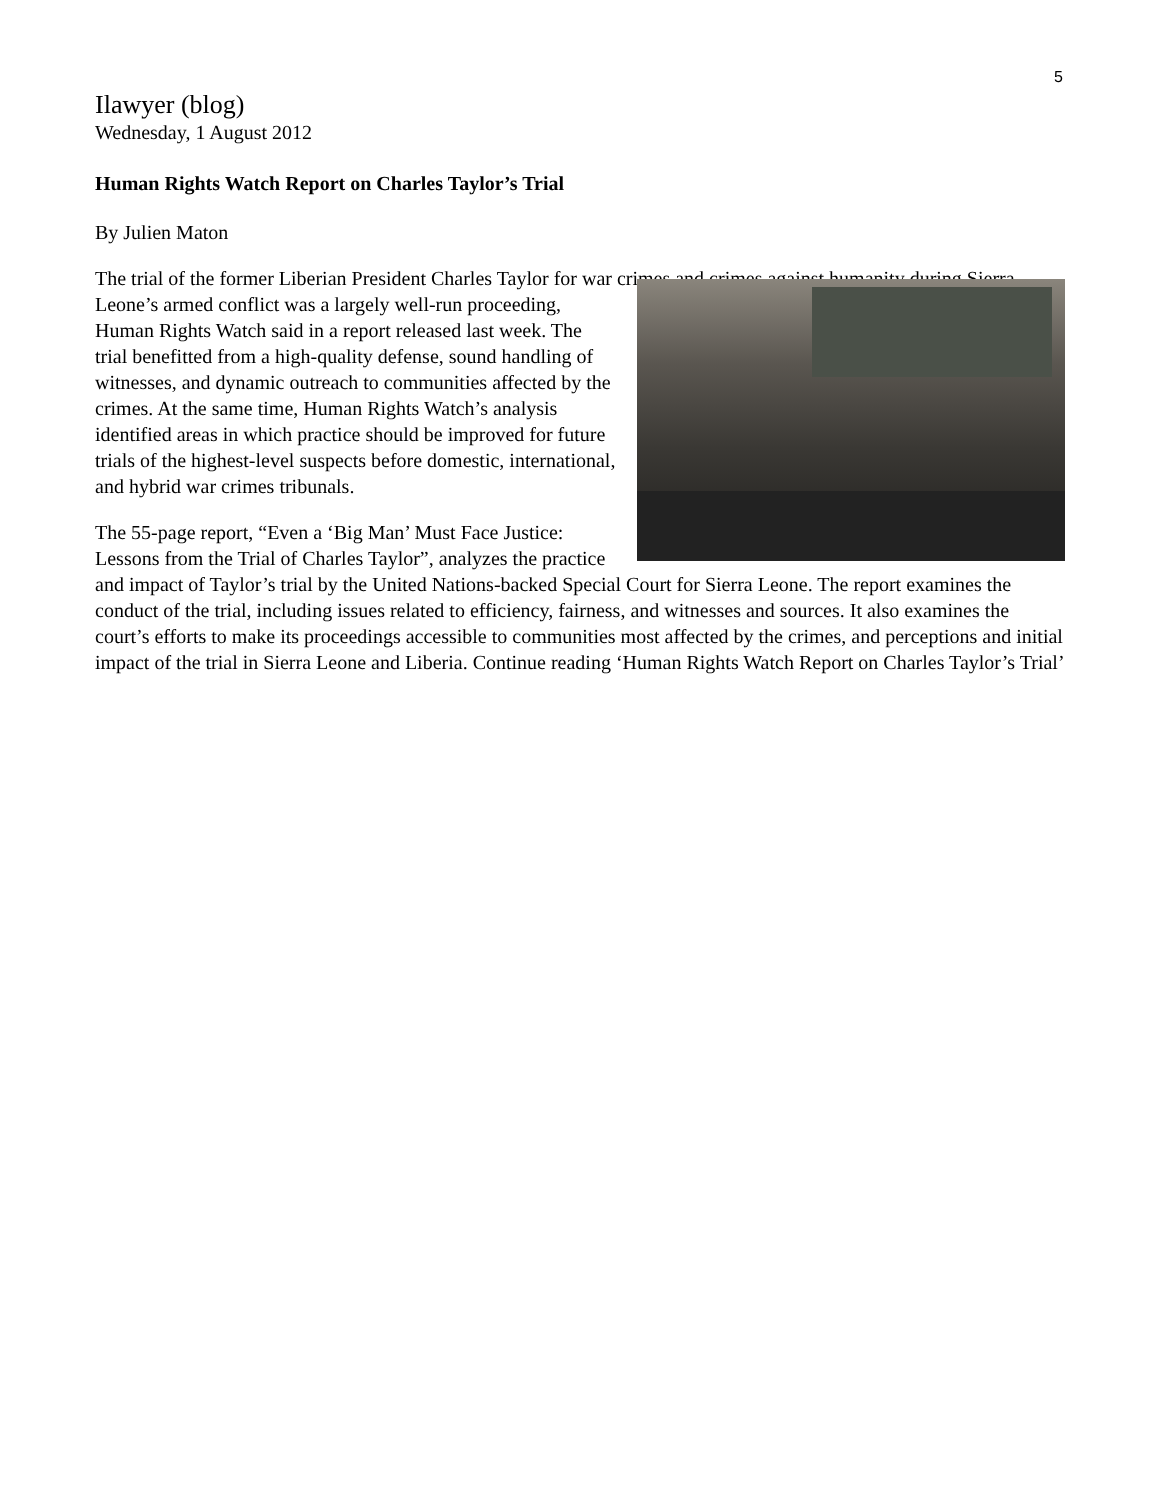5
Ilawyer (blog)
Wednesday, 1 August 2012
Human Rights Watch Report on Charles Taylor’s Trial
By Julien Maton
The trial of the former Liberian President Charles Taylor for war crimes and crimes against humanity during Sierra Leone’s armed conflict was a largely well-run proceeding, Human Rights Watch said in a report released last week. The trial benefitted from a high-quality defense, sound handling of witnesses, and dynamic outreach to communities affected by the crimes. At the same time, Human Rights Watch’s analysis identified areas in which practice should be improved for future trials of the highest-level suspects before domestic, international, and hybrid war crimes tribunals.
The 55-page report, “Even a ‘Big Man’ Must Face Justice: Lessons from the Trial of Charles Taylor”, analyzes the practice and impact of Taylor’s trial by the United Nations-backed Special Court for Sierra Leone. The report examines the conduct of the trial, including issues related to efficiency, fairness, and witnesses and sources. It also examines the court’s efforts to make its proceedings accessible to communities most affected by the crimes, and perceptions and initial impact of the trial in Sierra Leone and Liberia. Continue reading ‘Human Rights Watch Report on Charles Taylor’s Trial’